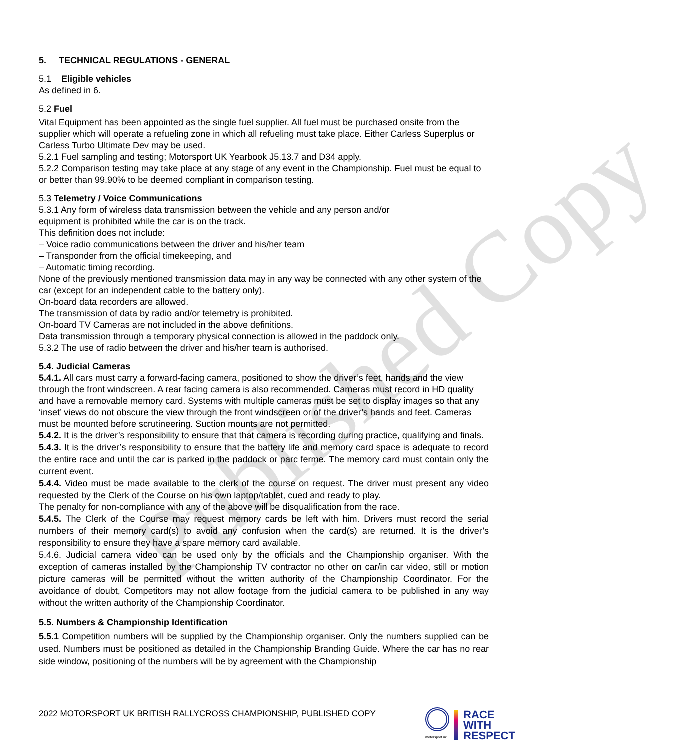Published Copy
5. TECHNICAL REGULATIONS - GENERAL
5.1 Eligible vehicles
As defined in 6.
5.2 Fuel
Vital Equipment has been appointed as the single fuel supplier. All fuel must be purchased onsite from the supplier which will operate a refueling zone in which all refueling must take place. Either Carless Superplus or Carless Turbo Ultimate Dev may be used.
5.2.1 Fuel sampling and testing; Motorsport UK Yearbook J5.13.7 and D34 apply.
5.2.2 Comparison testing may take place at any stage of any event in the Championship. Fuel must be equal to or better than 99.90% to be deemed compliant in comparison testing.
5.3 Telemetry / Voice Communications
5.3.1 Any form of wireless data transmission between the vehicle and any person and/or
equipment is prohibited while the car is on the track.
This definition does not include:
– Voice radio communications between the driver and his/her team
– Transponder from the official timekeeping, and
– Automatic timing recording.
None of the previously mentioned transmission data may in any way be connected with any other system of the car (except for an independent cable to the battery only).
On-board data recorders are allowed.
The transmission of data by radio and/or telemetry is prohibited.
On-board TV Cameras are not included in the above definitions.
Data transmission through a temporary physical connection is allowed in the paddock only.
5.3.2 The use of radio between the driver and his/her team is authorised.
5.4. Judicial Cameras
5.4.1. All cars must carry a forward-facing camera, positioned to show the driver’s feet, hands and the view through the front windscreen. A rear facing camera is also recommended. Cameras must record in HD quality and have a removable memory card. Systems with multiple cameras must be set to display images so that any ‘inset’ views do not obscure the view through the front windscreen or of the driver’s hands and feet. Cameras must be mounted before scrutineering. Suction mounts are not permitted.
5.4.2. It is the driver’s responsibility to ensure that that camera is recording during practice, qualifying and finals.
5.4.3. It is the driver’s responsibility to ensure that the battery life and memory card space is adequate to record the entire race and until the car is parked in the paddock or parc ferme. The memory card must contain only the current event.
5.4.4. Video must be made available to the clerk of the course on request. The driver must present any video requested by the Clerk of the Course on his own laptop/tablet, cued and ready to play.
The penalty for non-compliance with any of the above will be disqualification from the race.
5.4.5. The Clerk of the Course may request memory cards be left with him. Drivers must record the serial numbers of their memory card(s) to avoid any confusion when the card(s) are returned. It is the driver’s responsibility to ensure they have a spare memory card available.
5.4.6. Judicial camera video can be used only by the officials and the Championship organiser. With the exception of cameras installed by the Championship TV contractor no other on car/in car video, still or motion picture cameras will be permitted without the written authority of the Championship Coordinator. For the avoidance of doubt, Competitors may not allow footage from the judicial camera to be published in any way without the written authority of the Championship Coordinator.
5.5. Numbers & Championship Identification
5.5.1 Competition numbers will be supplied by the Championship organiser. Only the numbers supplied can be used. Numbers must be positioned as detailed in the Championship Branding Guide. Where the car has no rear side window, positioning of the numbers will be by agreement with the Championship
2022 MOTORSPORT UK BRITISH RALLYCROSS CHAMPIONSHIP, PUBLISHED COPY
motorsport uk
RACE
WITH
RESPECT